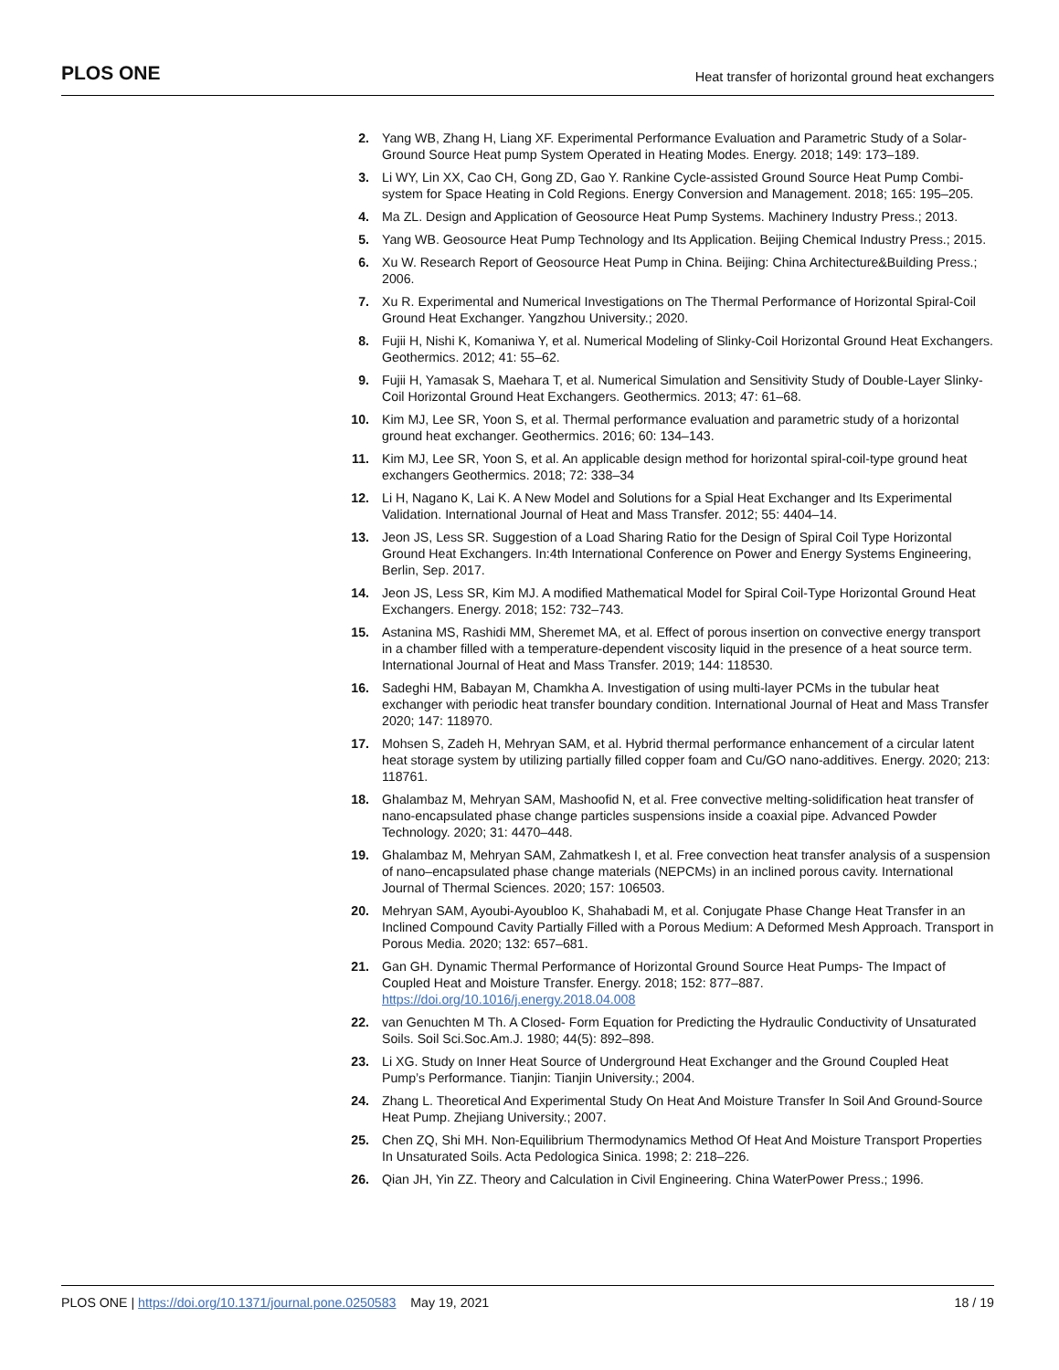PLOS ONE Heat transfer of horizontal ground heat exchangers
2. Yang WB, Zhang H, Liang XF. Experimental Performance Evaluation and Parametric Study of a Solar-Ground Source Heat pump System Operated in Heating Modes. Energy. 2018; 149: 173–189.
3. Li WY, Lin XX, Cao CH, Gong ZD, Gao Y. Rankine Cycle-assisted Ground Source Heat Pump Combi-system for Space Heating in Cold Regions. Energy Conversion and Management. 2018; 165: 195–205.
4. Ma ZL. Design and Application of Geosource Heat Pump Systems. Machinery Industry Press.; 2013.
5. Yang WB. Geosource Heat Pump Technology and Its Application. Beijing Chemical Industry Press.; 2015.
6. Xu W. Research Report of Geosource Heat Pump in China. Beijing: China Architecture&Building Press.; 2006.
7. Xu R. Experimental and Numerical Investigations on The Thermal Performance of Horizontal Spiral-Coil Ground Heat Exchanger. Yangzhou University.; 2020.
8. Fujii H, Nishi K, Komaniwa Y, et al. Numerical Modeling of Slinky-Coil Horizontal Ground Heat Exchangers. Geothermics. 2012; 41: 55–62.
9. Fujii H, Yamasak S, Maehara T, et al. Numerical Simulation and Sensitivity Study of Double-Layer Slinky-Coil Horizontal Ground Heat Exchangers. Geothermics. 2013; 47: 61–68.
10. Kim MJ, Lee SR, Yoon S, et al. Thermal performance evaluation and parametric study of a horizontal ground heat exchanger. Geothermics. 2016; 60: 134–143.
11. Kim MJ, Lee SR, Yoon S, et al. An applicable design method for horizontal spiral-coil-type ground heat exchangers Geothermics. 2018; 72: 338–34
12. Li H, Nagano K, Lai K. A New Model and Solutions for a Spial Heat Exchanger and Its Experimental Validation. International Journal of Heat and Mass Transfer. 2012; 55: 4404–14.
13. Jeon JS, Less SR. Suggestion of a Load Sharing Ratio for the Design of Spiral Coil Type Horizontal Ground Heat Exchangers. In:4th International Conference on Power and Energy Systems Engineering, Berlin, Sep. 2017.
14. Jeon JS, Less SR, Kim MJ. A modified Mathematical Model for Spiral Coil-Type Horizontal Ground Heat Exchangers. Energy. 2018; 152: 732–743.
15. Astanina MS, Rashidi MM, Sheremet MA, et al. Effect of porous insertion on convective energy transport in a chamber filled with a temperature-dependent viscosity liquid in the presence of a heat source term. International Journal of Heat and Mass Transfer. 2019; 144: 118530.
16. Sadeghi HM, Babayan M, Chamkha A. Investigation of using multi-layer PCMs in the tubular heat exchanger with periodic heat transfer boundary condition. International Journal of Heat and Mass Transfer 2020; 147: 118970.
17. Mohsen S, Zadeh H, Mehryan SAM, et al. Hybrid thermal performance enhancement of a circular latent heat storage system by utilizing partially filled copper foam and Cu/GO nano-additives. Energy. 2020; 213: 118761.
18. Ghalambaz M, Mehryan SAM, Mashoofid N, et al. Free convective melting-solidification heat transfer of nano-encapsulated phase change particles suspensions inside a coaxial pipe. Advanced Powder Technology. 2020; 31: 4470–448.
19. Ghalambaz M, Mehryan SAM, Zahmatkesh I, et al. Free convection heat transfer analysis of a suspension of nano–encapsulated phase change materials (NEPCMs) in an inclined porous cavity. International Journal of Thermal Sciences. 2020; 157: 106503.
20. Mehryan SAM, Ayoubi-Ayoubloo K, Shahabadi M, et al. Conjugate Phase Change Heat Transfer in an Inclined Compound Cavity Partially Filled with a Porous Medium: A Deformed Mesh Approach. Transport in Porous Media. 2020; 132: 657–681.
21. Gan GH. Dynamic Thermal Performance of Horizontal Ground Source Heat Pumps- The Impact of Coupled Heat and Moisture Transfer. Energy. 2018; 152: 877–887. https://doi.org/10.1016/j.energy.2018.04.008
22. van Genuchten M Th. A Closed- Form Equation for Predicting the Hydraulic Conductivity of Unsaturated Soils. Soil Sci.Soc.Am.J. 1980; 44(5): 892–898.
23. Li XG. Study on Inner Heat Source of Underground Heat Exchanger and the Ground Coupled Heat Pump’s Performance. Tianjin: Tianjin University.; 2004.
24. Zhang L. Theoretical And Experimental Study On Heat And Moisture Transfer In Soil And Ground-Source Heat Pump. Zhejiang University.; 2007.
25. Chen ZQ, Shi MH. Non-Equilibrium Thermodynamics Method Of Heat And Moisture Transport Properties In Unsaturated Soils. Acta Pedologica Sinica. 1998; 2: 218–226.
26. Qian JH, Yin ZZ. Theory and Calculation in Civil Engineering. China WaterPower Press.; 1996.
PLOS ONE | https://doi.org/10.1371/journal.pone.0250583 May 19, 2021 18 / 19